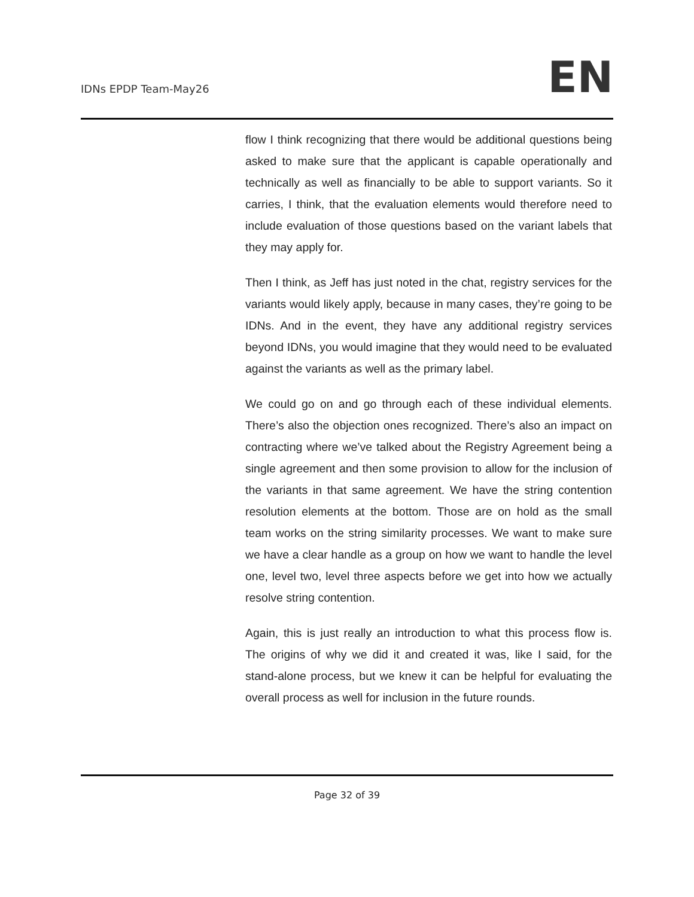IDNs EPDP Team-May26
EN
flow I think recognizing that there would be additional questions being asked to make sure that the applicant is capable operationally and technically as well as financially to be able to support variants. So it carries, I think, that the evaluation elements would therefore need to include evaluation of those questions based on the variant labels that they may apply for.
Then I think, as Jeff has just noted in the chat, registry services for the variants would likely apply, because in many cases, they’re going to be IDNs. And in the event, they have any additional registry services beyond IDNs, you would imagine that they would need to be evaluated against the variants as well as the primary label.
We could go on and go through each of these individual elements. There’s also the objection ones recognized. There’s also an impact on contracting where we’ve talked about the Registry Agreement being a single agreement and then some provision to allow for the inclusion of the variants in that same agreement. We have the string contention resolution elements at the bottom. Those are on hold as the small team works on the string similarity processes. We want to make sure we have a clear handle as a group on how we want to handle the level one, level two, level three aspects before we get into how we actually resolve string contention.
Again, this is just really an introduction to what this process flow is. The origins of why we did it and created it was, like I said, for the stand-alone process, but we knew it can be helpful for evaluating the overall process as well for inclusion in the future rounds.
Page 32 of 39